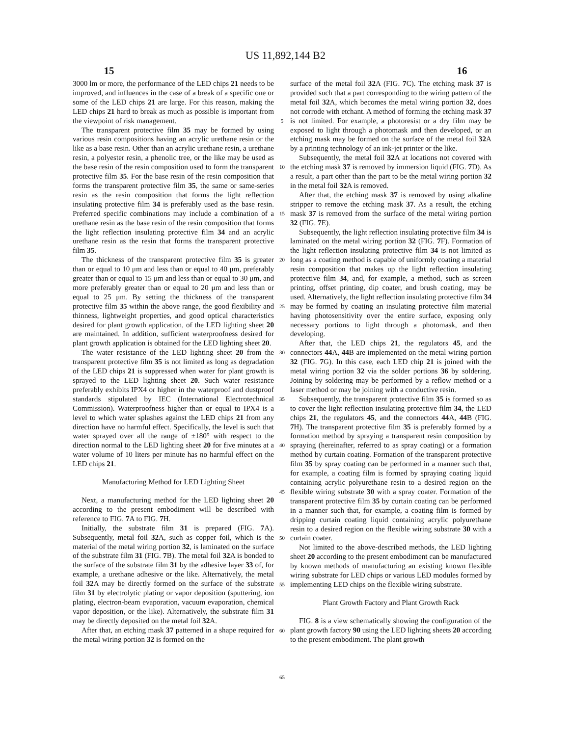US 11,892,144 B2
15 16
3000 lm or more, the performance of the LED chips 21 needs to be improved, and influences in the case of a break of a specific one or some of the LED chips 21 are large. For this reason, making the LED chips 21 hard to break as much as possible is important from the viewpoint of risk management.
The transparent protective film 35 may be formed by using various resin compositions having an acrylic urethane resin or the like as a base resin. Other than an acrylic urethane resin, a urethane resin, a polyester resin, a phenolic tree, or the like may be used as the base resin of the resin composition used to form the transparent protective film 35. For the base resin of the resin composition that forms the transparent protective film 35, the same or same-series resin as the resin composition that forms the light reflection insulating protective film 34 is preferably used as the base resin. Preferred specific combinations may include a combination of a urethane resin as the base resin of the resin composition that forms the light reflection insulating protective film 34 and an acrylic urethane resin as the resin that forms the transparent protective film 35.
The thickness of the transparent protective film 35 is greater than or equal to 10 μm and less than or equal to 40 μm, preferably greater than or equal to 15 μm and less than or equal to 30 μm, and more preferably greater than or equal to 20 μm and less than or equal to 25 μm. By setting the thickness of the transparent protective film 35 within the above range, the good flexibility and thinness, lightweight properties, and good optical characteristics desired for plant growth application, of the LED lighting sheet 20 are maintained. In addition, sufficient waterproofness desired for plant growth application is obtained for the LED lighting sheet 20.
The water resistance of the LED lighting sheet 20 from the transparent protective film 35 is not limited as long as degradation of the LED chips 21 is suppressed when water for plant growth is sprayed to the LED lighting sheet 20. Such water resistance preferably exhibits IPX4 or higher in the waterproof and dustproof standards stipulated by IEC (International Electrotechnical Commission). Waterproofness higher than or equal to IPX4 is a level to which water splashes against the LED chips 21 from any direction have no harmful effect. Specifically, the level is such that water sprayed over all the range of ±180° with respect to the direction normal to the LED lighting sheet 20 for five minutes at a water volume of 10 liters per minute has no harmful effect on the LED chips 21.
Manufacturing Method for LED Lighting Sheet
Next, a manufacturing method for the LED lighting sheet 20 according to the present embodiment will be described with reference to FIG. 7 A to FIG. 7 H.
Initially, the substrate film 31 is prepared (FIG. 7 A). Subsequently, metal foil 32 A, such as copper foil, which is the material of the metal wiring portion 32, is laminated on the surface of the substrate film 31 (FIG. 7 B). The metal foil 32 A is bonded to the surface of the substrate film 31 by the adhesive layer 33 of, for example, a urethane adhesive or the like. Alternatively, the metal foil 32 A may be directly formed on the surface of the substrate film 31 by electrolytic plating or vapor deposition (sputtering, ion plating, electron-beam evaporation, vacuum evaporation, chemical vapor deposition, or the like). Alternatively, the substrate film 31 may be directly deposited on the metal foil 32 A.
After that, an etching mask 37 patterned in a shape required for the metal wiring portion 32 is formed on the
5
10
15
20
25
30
35
40
45
50
55
60
65
surface of the metal foil 32 A (FIG. 7 C). The etching mask 37 is provided such that a part corresponding to the wiring pattern of the metal foil 32 A, which becomes the metal wiring portion 32, does not corrode with etchant. A method of forming the etching mask 37 is not limited. For example, a photoresist or a dry film may be exposed to light through a photomask and then developed, or an etching mask may be formed on the surface of the metal foil 32 A by a printing technology of an ink-jet printer or the like.
Subsequently, the metal foil 32 A at locations not covered with the etching mask 37 is removed by immersion liquid (FIG. 7 D). As a result, a part other than the part to be the metal wiring portion 32 in the metal foil 32 A is removed.
After that, the etching mask 37 is removed by using alkaline stripper to remove the etching mask 37. As a result, the etching mask 37 is removed from the surface of the metal wiring portion 32 (FIG. 7 E).
Subsequently, the light reflection insulating protective film 34 is laminated on the metal wiring portion 32 (FIG. 7 F). Formation of the light reflection insulating protective film 34 is not limited as long as a coating method is capable of uniformly coating a material resin composition that makes up the light reflection insulating protective film 34, and, for example, a method, such as screen printing, offset printing, dip coater, and brush coating, may be used. Alternatively, the light reflection insulating protective film 34 may be formed by coating an insulating protective film material having photosensitivity over the entire surface, exposing only necessary portions to light through a photomask, and then developing.
After that, the LED chips 21, the regulators 45, and the connectors 44 A, 44 B are implemented on the metal wiring portion 32 (FIG. 7 G). In this case, each LED chip 21 is joined with the metal wiring portion 32 via the solder portions 36 by soldering. Joining by soldering may be performed by a reflow method or a laser method or may be joining with a conductive resin.
Subsequently, the transparent protective film 35 is formed so as to cover the light reflection insulating protective film 34, the LED chips 21, the regulators 45, and the connectors 44 A, 44 B (FIG. 7 H). The transparent protective film 35 is preferably formed by a formation method by spraying a transparent resin composition by spraying (hereinafter, referred to as spray coating) or a formation method by curtain coating. Formation of the transparent protective film 35 by spray coating can be performed in a manner such that, for example, a coating film is formed by spraying coating liquid containing acrylic polyurethane resin to a desired region on the flexible wiring substrate 30 with a spray coater. Formation of the transparent protective film 35 by curtain coating can be performed in a manner such that, for example, a coating film is formed by dripping curtain coating liquid containing acrylic polyurethane resin to a desired region on the flexible wiring substrate 30 with a curtain coater.
Not limited to the above-described methods, the LED lighting sheet 20 according to the present embodiment can be manufactured by known methods of manufacturing an existing known flexible wiring substrate for LED chips or various LED modules formed by implementing LED chips on the flexible wiring substrate.
Plant Growth Factory and Plant Growth Rack
FIG. 8 is a view schematically showing the configuration of the plant growth factory 90 using the LED lighting sheets 20 according to the present embodiment. The plant growth